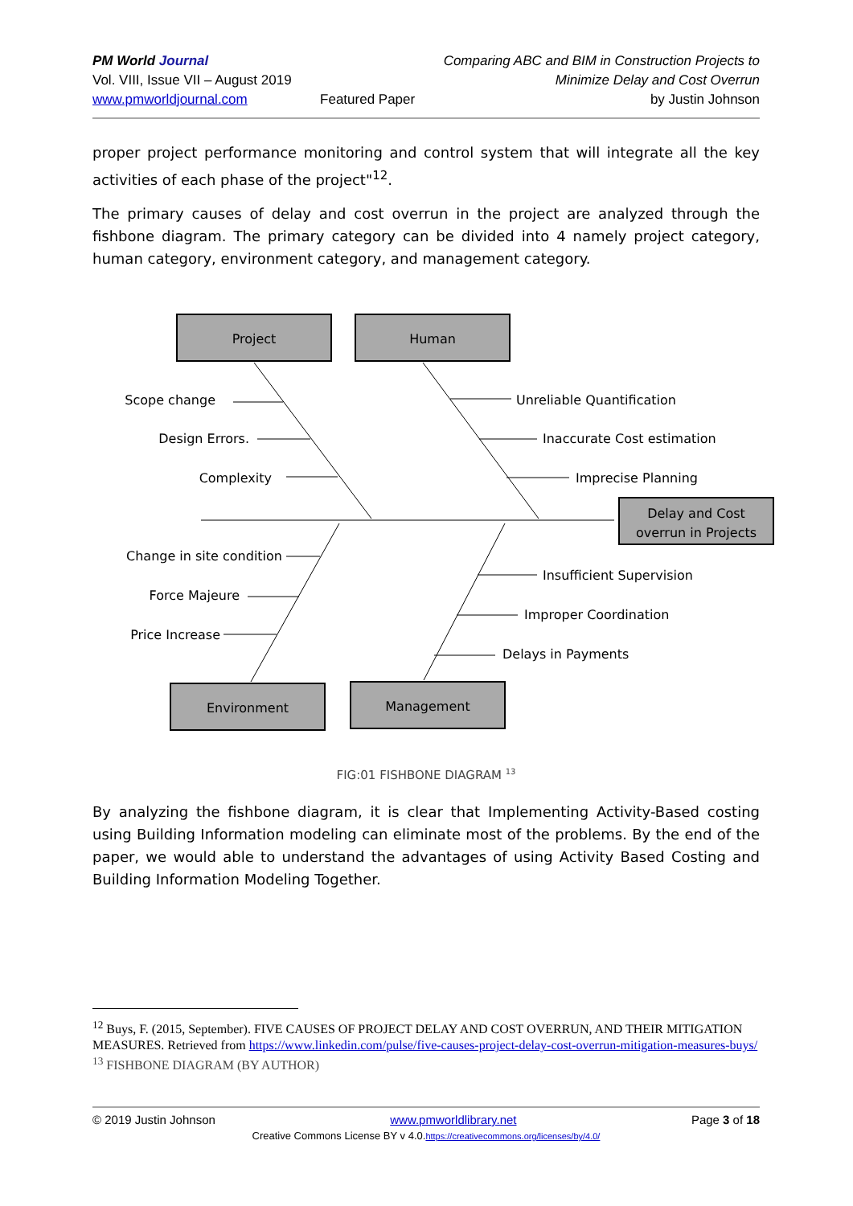PM World Journal
Vol. VIII, Issue VII – August 2019
www.pmworldjournal.com
Featured Paper Comparing ABC and BIM in Construction Projects to
Minimize Delay and Cost Overrun
by Justin Johnson
proper project performance monitoring and control system that will integrate all the key activities of each phase of the project"<sup>12</sup>.
The primary causes of delay and cost overrun in the project are analyzed through the fishbone diagram. The primary category can be divided into 4 namely project category, human category, environment category, and management category.
Project
Human
Delay and Cost
overrun in Projects
Environment
Management
Scope change
Design Errors.
Complexity
Change in site condition
Force Majeure
Price Increase
Unreliable Quantification
Inaccurate Cost estimation
Imprecise Planning
Insufficient Supervision
Improper Coordination
Delays in Payments
FIG:01 FISHBONE DIAGRAM <sup>13</sup>
By analyzing the fishbone diagram, it is clear that Implementing Activity-Based costing using Building Information modeling can eliminate most of the problems. By the end of the paper, we would able to understand the advantages of using Activity Based Costing and Building Information Modeling Together.
<sup>12</sup> Buys, F. (2015, September). FIVE CAUSES OF PROJECT DELAY AND COST OVERRUN, AND THEIR MITIGATION MEASURES. Retrieved from https://www.linkedin.com/pulse/five-causes-project-delay-cost-overrun-mitigation-measures-buys/
<sup>13</sup> FISHBONE DIAGRAM (BY AUTHOR)
© 2019 Justin Johnson www.pmworldlibrary.net Page 3 of 18
Creative Commons License BY v 4.0.https://creativecommons.org/licenses/by/4.0/